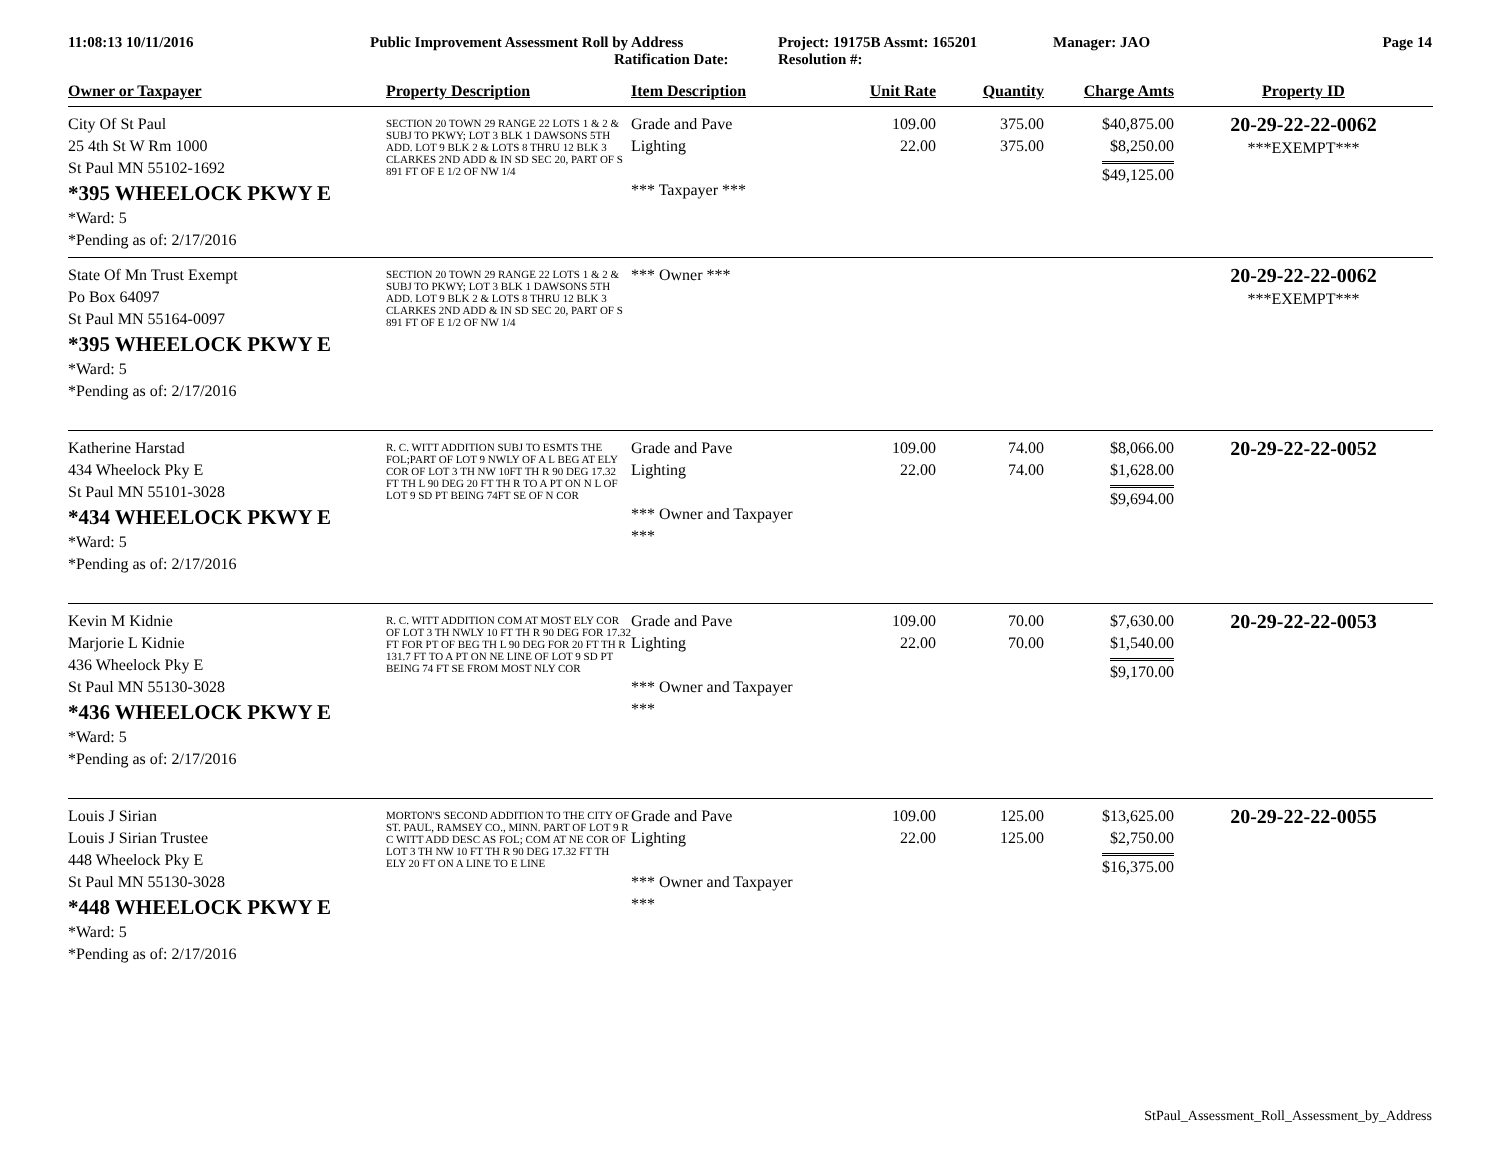11:08:13 10/11/2016 Public Improvement Assessment Roll by Address
Ratification Date:
Project: 19175B Assmt: 165201
Resolution #:
Manager: JAO Page 14
| Owner or Taxpayer | Property Description | Item Description | Unit Rate | Quantity | Charge Amts | Property ID |
| --- | --- | --- | --- | --- | --- | --- |
| City Of St Paul 25 4th St W Rm 1000 St Paul MN 55102-1692 *395 WHEELOCK PKWY E *Ward: 5 *Pending as of: 2/17/2016 | SECTION 20 TOWN 29 RANGE 22 LOTS 1 & 2 & SUBJ TO PKWY; LOT 3 BLK 1 DAWSONS 5TH ADD. LOT 9 BLK 2 & LOTS 8 THRU 12 BLK 3 CLARKES 2ND ADD & IN SD SEC 20, PART OF S 891 FT OF E 1/2 OF NW 1/4 | Grade and Pave Lighting *** Taxpayer *** | 109.00 22.00 | 375.00 375.00 | $40,875.00 $8,250.00 $49,125.00 | 20-29-22-22-0062 ***EXEMPT*** |
| State Of Mn Trust Exempt Po Box 64097 St Paul MN 55164-0097 *395 WHEELOCK PKWY E *Ward: 5 *Pending as of: 2/17/2016 | SECTION 20 TOWN 29 RANGE 22 LOTS 1 & 2 & SUBJ TO PKWY; LOT 3 BLK 1 DAWSONS 5TH ADD. LOT 9 BLK 2 & LOTS 8 THRU 12 BLK 3 CLARKES 2ND ADD & IN SD SEC 20, PART OF S 891 FT OF E 1/2 OF NW 1/4 | *** Owner *** | | | | 20-29-22-22-0062 ***EXEMPT*** |
| Katherine Harstad 434 Wheelock Pky E St Paul MN 55101-3028 *434 WHEELOCK PKWY E *Ward: 5 *Pending as of: 2/17/2016 | R. C. WITT ADDITION SUBJ TO ESMTS THE FOL;PART OF LOT 9 NWLY OF A L BEG AT ELY COR OF LOT 3 TH NW 10FT TH R 90 DEG 17.32 FT TH L 90 DEG 20 FT TH R TO A PT ON N L OF LOT 9 SD PT BEING 74FT SE OF N COR | Grade and Pave Lighting *** Owner and Taxpayer *** | 109.00 22.00 | 74.00 74.00 | $8,066.00 $1,628.00 $9,694.00 | 20-29-22-22-0052 |
| Kevin M Kidnie Marjorie L Kidnie 436 Wheelock Pky E St Paul MN 55130-3028 *436 WHEELOCK PKWY E *Ward: 5 *Pending as of: 2/17/2016 | R. C. WITT ADDITION COM AT MOST ELY COR OF LOT 3 TH NWLY 10 FT TH R 90 DEG FOR 17.32 FT FOR PT OF BEG TH L 90 DEG FOR 20 FT TH R 131.7 FT TO A PT ON NE LINE OF LOT 9 SD PT BEING 74 FT SE FROM MOST NLY COR | Grade and Pave Lighting *** Owner and Taxpayer *** | 109.00 22.00 | 70.00 70.00 | $7,630.00 $1,540.00 $9,170.00 | 20-29-22-22-0053 |
| Louis J Sirian Louis J Sirian Trustee 448 Wheelock Pky E St Paul MN 55130-3028 *448 WHEELOCK PKWY E *Ward: 5 *Pending as of: 2/17/2016 | MORTON'S SECOND ADDITION TO THE CITY OF ST. PAUL, RAMSEY CO., MINN. PART OF LOT 9 R C WITT ADD DESC AS FOL; COM AT NE COR OF LOT 3 TH NW 10 FT TH R 90 DEG 17.32 FT TH ELY 20 FT ON A LINE TO E LINE | Grade and Pave Lighting *** Owner and Taxpayer *** | 109.00 22.00 | 125.00 125.00 | $13,625.00 $2,750.00 $16,375.00 | 20-29-22-22-0055 |
StPaul_Assessment_Roll_Assessment_by_Address